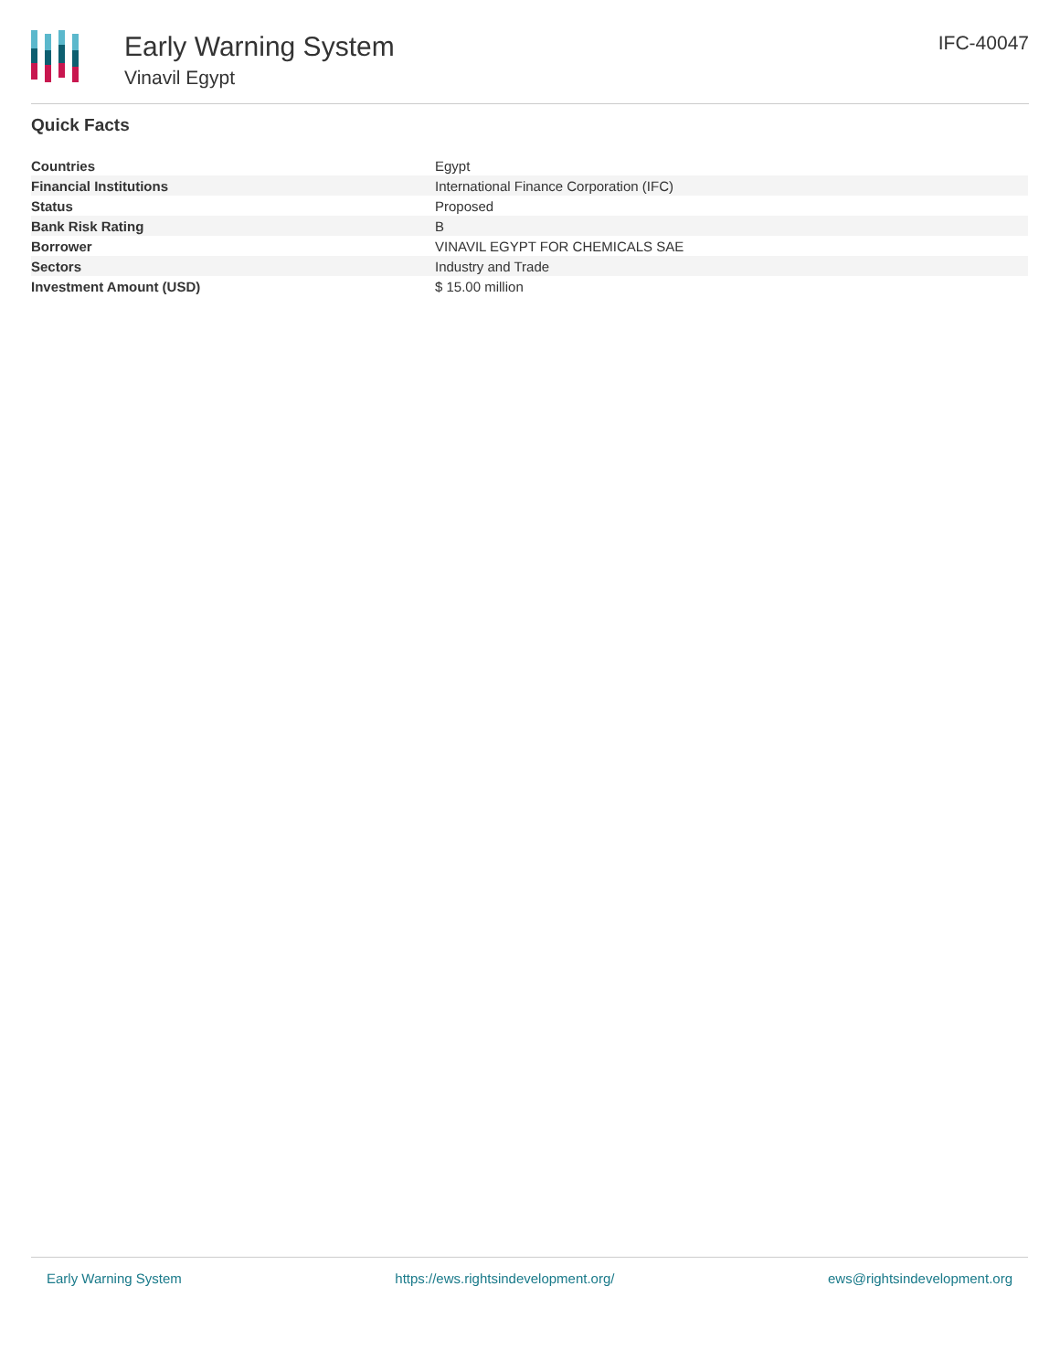Early Warning System
Vinavil Egypt
IFC-40047
Quick Facts
| Countries | Egypt |
| Financial Institutions | International Finance Corporation (IFC) |
| Status | Proposed |
| Bank Risk Rating | B |
| Borrower | VINAVIL EGYPT FOR CHEMICALS SAE |
| Sectors | Industry and Trade |
| Investment Amount (USD) | $ 15.00 million |
Early Warning System https://ews.rightsindevelopment.org/ ews@rightsindevelopment.org